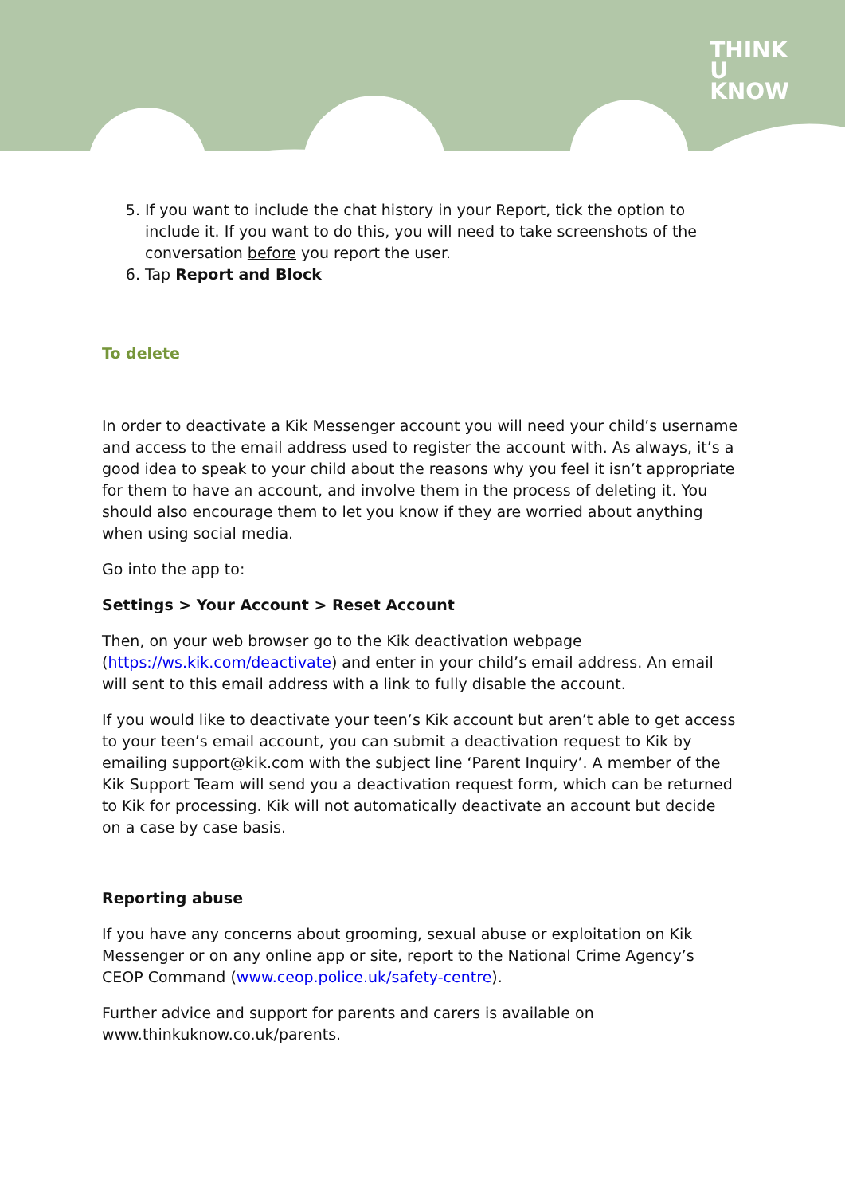THINK
U
KNOW
5. If you want to include the chat history in your Report, tick the option to include it. If you want to do this, you will need to take screenshots of the conversation before you report the user.
6. Tap Report and Block
To delete
In order to deactivate a Kik Messenger account you will need your child’s username and access to the email address used to register the account with. As always, it’s a good idea to speak to your child about the reasons why you feel it isn’t appropriate for them to have an account, and involve them in the process of deleting it. You should also encourage them to let you know if they are worried about anything when using social media.
Go into the app to:
Settings > Your Account > Reset Account
Then, on your web browser go to the Kik deactivation webpage (https://ws.kik.com/deactivate) and enter in your child’s email address. An email will sent to this email address with a link to fully disable the account.
If you would like to deactivate your teen’s Kik account but aren’t able to get access to your teen’s email account, you can submit a deactivation request to Kik by emailing support@kik.com with the subject line ‘Parent Inquiry’. A member of the Kik Support Team will send you a deactivation request form, which can be returned to Kik for processing. Kik will not automatically deactivate an account but decide on a case by case basis.
Reporting abuse
If you have any concerns about grooming, sexual abuse or exploitation on Kik Messenger or on any online app or site, report to the National Crime Agency’s CEOP Command (www.ceop.police.uk/safety-centre).
Further advice and support for parents and carers is available on www.thinkuknow.co.uk/parents.